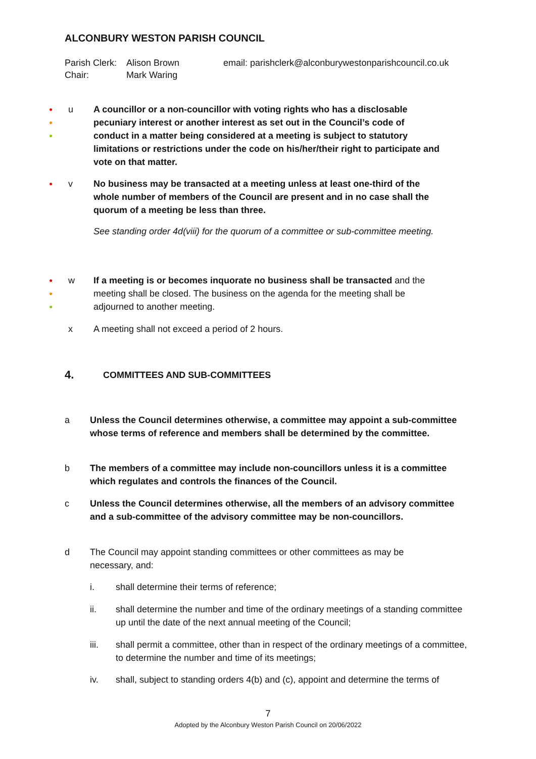ALCONBURY WESTON PARISH COUNCIL
Parish Clerk: Alison Brown email: parishclerk@alconburywestonparishcouncil.co.uk
Chair: Mark Waring
●
●
●
u
A councillor or a non-councillor with voting rights who has a disclosable pecuniary interest or another interest as set out in the Council’s code of conduct in a matter being considered at a meeting is subject to statutory limitations or restrictions under the code on his/her/their right to participate and vote on that matter.
● v
No business may be transacted at a meeting unless at least one-third of the whole number of members of the Council are present and in no case shall the quorum of a meeting be less than three.
See standing order 4d(viii) for the quorum of a committee or sub-committee meeting.
●
●
●
w
If a meeting is or becomes inquorate no business shall be transacted and the meeting shall be closed. The business on the agenda for the meeting shall be adjourned to another meeting.
x A meeting shall not exceed a period of 2 hours.
4. COMMITTEES AND SUB-COMMITTEES
a
Unless the Council determines otherwise, a committee may appoint a sub-committee whose terms of reference and members shall be determined by the committee.
b
The members of a committee may include non-councillors unless it is a committee which regulates and controls the finances of the Council.
c
Unless the Council determines otherwise, all the members of an advisory committee and a sub-committee of the advisory committee may be non-councillors.
d
The Council may appoint standing committees or other committees as may be necessary, and:
i. shall determine their terms of reference;
ii.
shall determine the number and time of the ordinary meetings of a standing committee up until the date of the next annual meeting of the Council;
iii.
shall permit a committee, other than in respect of the ordinary meetings of a committee, to determine the number and time of its meetings;
iv.
shall, subject to standing orders 4(b) and (c), appoint and determine the terms of
7
Adopted by the Alconbury Weston Parish Council on 20/06/2022